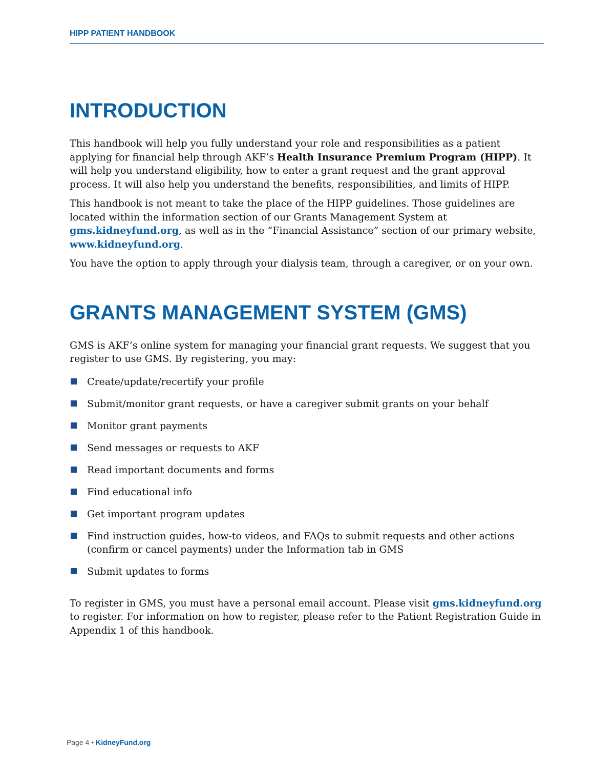HIPP PATIENT HANDBOOK
INTRODUCTION
This handbook will help you fully understand your role and responsibilities as a patient applying for financial help through AKF’s Health Insurance Premium Program (HIPP). It will help you understand eligibility, how to enter a grant request and the grant approval process. It will also help you understand the benefits, responsibilities, and limits of HIPP.
This handbook is not meant to take the place of the HIPP guidelines. Those guidelines are located within the information section of our Grants Management System at gms.kidneyfund.org, as well as in the “Financial Assistance” section of our primary website, www.kidneyfund.org.
You have the option to apply through your dialysis team, through a caregiver, or on your own.
GRANTS MANAGEMENT SYSTEM (GMS)
GMS is AKF’s online system for managing your financial grant requests. We suggest that you register to use GMS. By registering, you may:
Create/update/recertify your profile
Submit/monitor grant requests, or have a caregiver submit grants on your behalf
Monitor grant payments
Send messages or requests to AKF
Read important documents and forms
Find educational info
Get important program updates
Find instruction guides, how-to videos, and FAQs to submit requests and other actions (confirm or cancel payments) under the Information tab in GMS
Submit updates to forms
To register in GMS, you must have a personal email account. Please visit gms.kidneyfund.org to register. For information on how to register, please refer to the Patient Registration Guide in Appendix 1 of this handbook.
Page 4 • KidneyFund.org